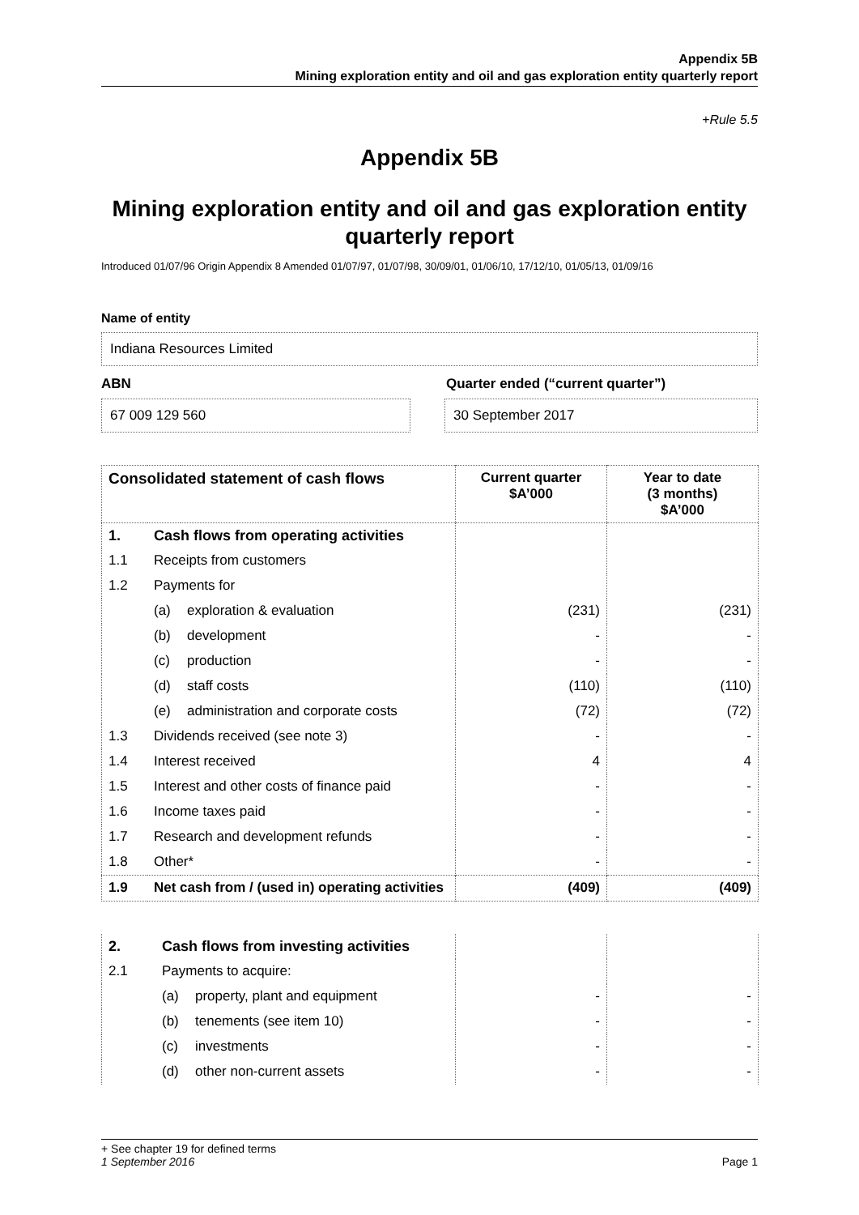Appendix 5B
Mining exploration entity and oil and gas exploration entity quarterly report
+Rule 5.5
Appendix 5B
Mining exploration entity and oil and gas exploration entity quarterly report
Introduced 01/07/96 Origin Appendix 8 Amended 01/07/97, 01/07/98, 30/09/01, 01/06/10, 17/12/10, 01/05/13, 01/09/16
Name of entity
Indiana Resources Limited
ABN Quarter ended (“current quarter”)
67 009 129 560 30 September 2017
| Consolidated statement of cash flows | | | Current quarter $A’000 | Year to date (3 months) $A’000 |
| --- | --- | --- | --- | --- |
| 1. | Cash flows from operating activities | | | |
| 1.1 | Receipts from customers | | | |
| 1.2 | Payments for | | | |
| | (a) | exploration & evaluation | (231) | (231) |
| | (b) | development | - | - |
| | (c) | production | - | - |
| | (d) | staff costs | (110) | (110) |
| | (e) | administration and corporate costs | (72) | (72) |
| 1.3 | Dividends received (see note 3) | | - | - |
| 1.4 | Interest received | | 4 | 4 |
| 1.5 | Interest and other costs of finance paid | | - | - |
| 1.6 | Income taxes paid | | - | - |
| 1.7 | Research and development refunds | | - | - |
| 1.8 | Other* | | - | - |
| 1.9 | Net cash from / (used in) operating activities | | (409) | (409) |
| 2. | Cash flows from investing activities | | | |
| 2.1 | Payments to acquire: | | | |
| | (a) | property, plant and equipment | - | - |
| | (b) | tenements (see item 10) | - | - |
| | (c) | investments | - | - |
| | (d) | other non-current assets | - | - |
+ See chapter 19 for defined terms
1 September 2016 Page 1